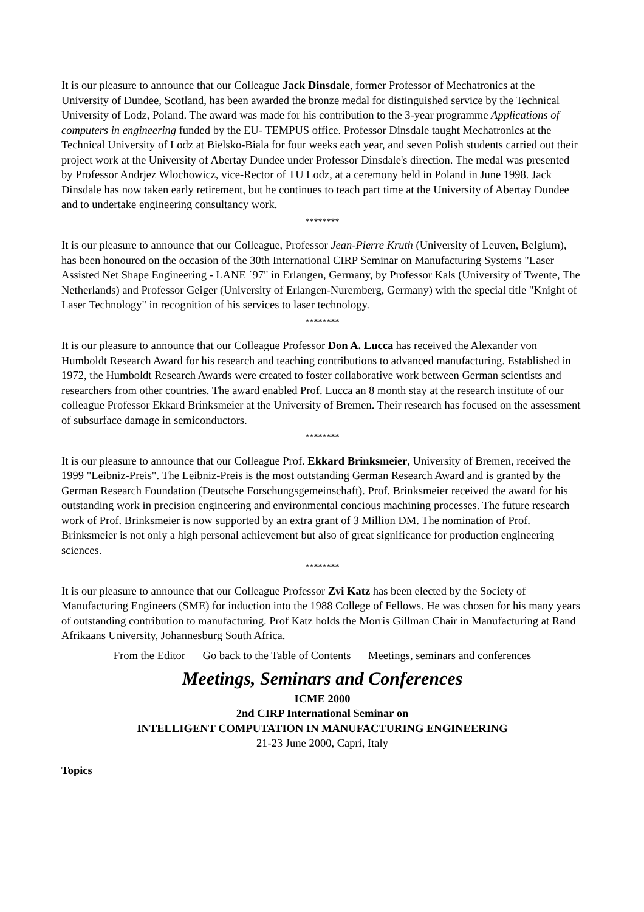It is our pleasure to announce that our Colleague Jack Dinsdale, former Professor of Mechatronics at the University of Dundee, Scotland, has been awarded the bronze medal for distinguished service by the Technical University of Lodz, Poland. The award was made for his contribution to the 3-year programme Applications of computers in engineering funded by the EU- TEMPUS office. Professor Dinsdale taught Mechatronics at the Technical University of Lodz at Bielsko-Biala for four weeks each year, and seven Polish students carried out their project work at the University of Abertay Dundee under Professor Dinsdale's direction. The medal was presented by Professor Andrjez Wlochowicz, vice-Rector of TU Lodz, at a ceremony held in Poland in June 1998. Jack Dinsdale has now taken early retirement, but he continues to teach part time at the University of Abertay Dundee and to undertake engineering consultancy work.
********
It is our pleasure to announce that our Colleague, Professor Jean-Pierre Kruth (University of Leuven, Belgium), has been honoured on the occasion of the 30th International CIRP Seminar on Manufacturing Systems "Laser Assisted Net Shape Engineering - LANE ´97" in Erlangen, Germany, by Professor Kals (University of Twente, The Netherlands) and Professor Geiger (University of Erlangen-Nuremberg, Germany) with the special title "Knight of Laser Technology" in recognition of his services to laser technology.
********
It is our pleasure to announce that our Colleague Professor Don A. Lucca has received the Alexander von Humboldt Research Award for his research and teaching contributions to advanced manufacturing. Established in 1972, the Humboldt Research Awards were created to foster collaborative work between German scientists and researchers from other countries. The award enabled Prof. Lucca an 8 month stay at the research institute of our colleague Professor Ekkard Brinksmeier at the University of Bremen. Their research has focused on the assessment of subsurface damage in semiconductors.
********
It is our pleasure to announce that our Colleague Prof. Ekkard Brinksmeier, University of Bremen, received the 1999 "Leibniz-Preis". The Leibniz-Preis is the most outstanding German Research Award and is granted by the German Research Foundation (Deutsche Forschungsgemeinschaft). Prof. Brinksmeier received the award for his outstanding work in precision engineering and environmental concious machining processes. The future research work of Prof. Brinksmeier is now supported by an extra grant of 3 Million DM. The nomination of Prof. Brinksmeier is not only a high personal achievement but also of great significance for production engineering sciences.
********
It is our pleasure to announce that our Colleague Professor Zvi Katz has been elected by the Society of Manufacturing Engineers (SME) for induction into the 1988 College of Fellows. He was chosen for his many years of outstanding contribution to manufacturing. Prof Katz holds the Morris Gillman Chair in Manufacturing at Rand Afrikaans University, Johannesburg South Africa.
From the Editor Go back to the Table of Contents Meetings, seminars and conferences
Meetings, Seminars and Conferences
ICME 2000
2nd CIRP International Seminar on
INTELLIGENT COMPUTATION IN MANUFACTURING ENGINEERING
21-23 June 2000, Capri, Italy
Topics